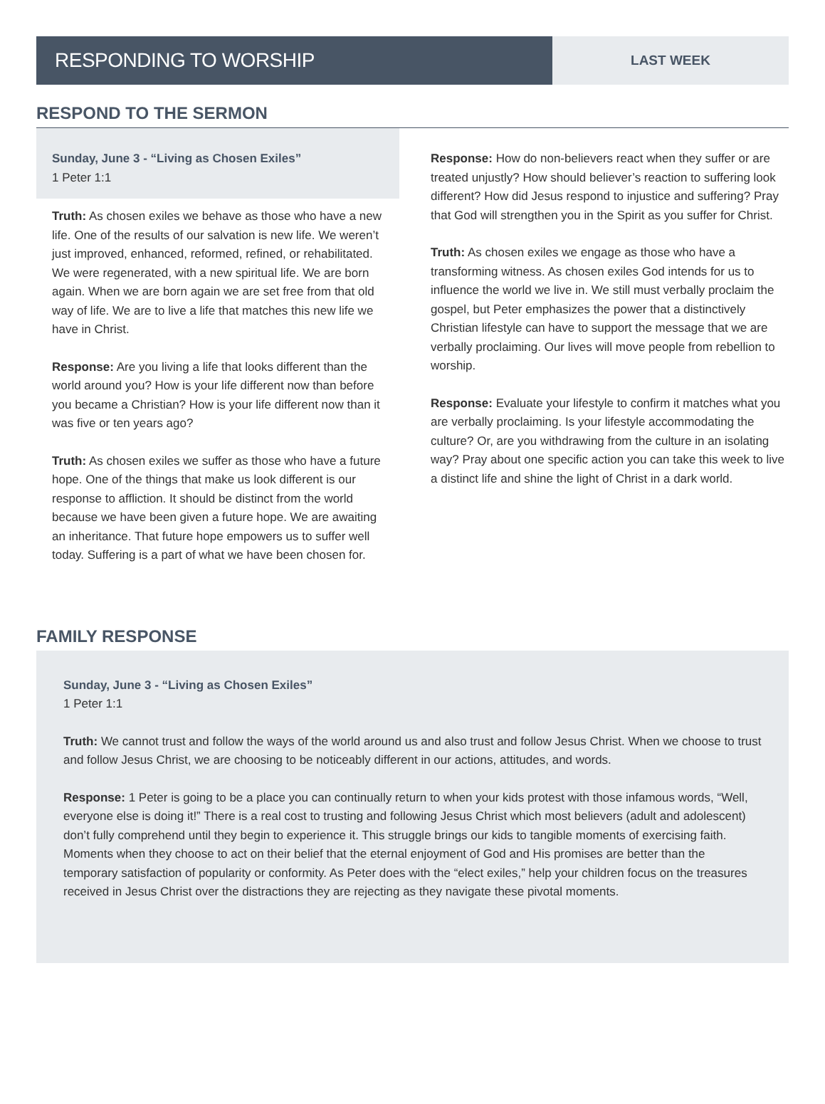RESPONDING TO WORSHIP
LAST WEEK
RESPOND TO THE SERMON
Sunday, June 3 - “Living as Chosen Exiles”
1 Peter 1:1
Truth: As chosen exiles we behave as those who have a new life. One of the results of our salvation is new life. We weren’t just improved, enhanced, reformed, refined, or rehabilitated. We were regenerated, with a new spiritual life. We are born again. When we are born again we are set free from that old way of life. We are to live a life that matches this new life we have in Christ.
Response: Are you living a life that looks different than the world around you? How is your life different now than before you became a Christian? How is your life different now than it was five or ten years ago?
Truth: As chosen exiles we suffer as those who have a future hope. One of the things that make us look different is our response to affliction. It should be distinct from the world because we have been given a future hope. We are awaiting an inheritance. That future hope empowers us to suffer well today. Suffering is a part of what we have been chosen for.
Response: How do non-believers react when they suffer or are treated unjustly? How should believer’s reaction to suffering look different? How did Jesus respond to injustice and suffering? Pray that God will strengthen you in the Spirit as you suffer for Christ.
Truth: As chosen exiles we engage as those who have a transforming witness. As chosen exiles God intends for us to influence the world we live in. We still must verbally proclaim the gospel, but Peter emphasizes the power that a distinctively Christian lifestyle can have to support the message that we are verbally proclaiming. Our lives will move people from rebellion to worship.
Response: Evaluate your lifestyle to confirm it matches what you are verbally proclaiming. Is your lifestyle accommodating the culture? Or, are you withdrawing from the culture in an isolating way? Pray about one specific action you can take this week to live a distinct life and shine the light of Christ in a dark world.
FAMILY RESPONSE
Sunday, June 3 - “Living as Chosen Exiles”
1 Peter 1:1
Truth: We cannot trust and follow the ways of the world around us and also trust and follow Jesus Christ. When we choose to trust and follow Jesus Christ, we are choosing to be noticeably different in our actions, attitudes, and words.
Response: 1 Peter is going to be a place you can continually return to when your kids protest with those infamous words, “Well, everyone else is doing it!” There is a real cost to trusting and following Jesus Christ which most believers (adult and adolescent) don’t fully comprehend until they begin to experience it. This struggle brings our kids to tangible moments of exercising faith. Moments when they choose to act on their belief that the eternal enjoyment of God and His promises are better than the temporary satisfaction of popularity or conformity. As Peter does with the “elect exiles,” help your children focus on the treasures received in Jesus Christ over the distractions they are rejecting as they navigate these pivotal moments.